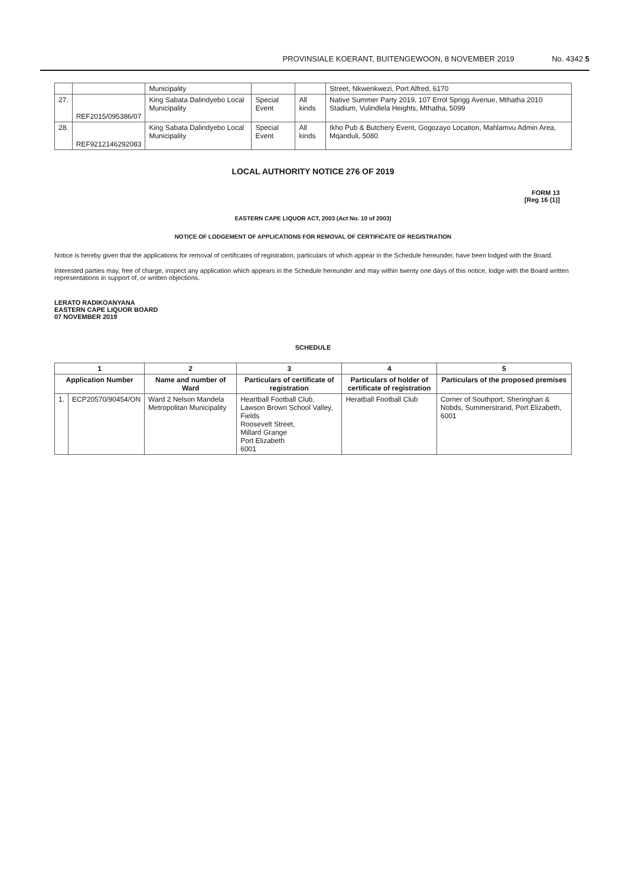PROVINSIALE KOERANT, BUITENGEWOON, 8 NOVEMBER 2019 No. 4342 5
| | | Municipality | | | Street, Nkwenkwezi, Port Alfred, 6170 |
| 27. | REF2015/095386/07 | King Sabata Dalindyebo Local Municipality | Special Event | All kinds | Native Summer Party 2019, 107 Errol Sprigg Avenue, Mthatha 2010 Stadium, Vulindlela Heights, Mthatha, 5099 |
| 28. | REF9212146292083 | King Sabata Dalindyebo Local Municipality | Special Event | All kinds | Ikho Pub & Butchery Event, Gogozayo Location, Mahlamvu Admin Area, Mqanduli, 5080 |
LOCAL AUTHORITY NOTICE 276 OF 2019
FORM 13
[Reg 16 (1)]
EASTERN CAPE LIQUOR ACT, 2003 (Act No. 10 of 2003)
NOTICE OF LODGEMENT OF APPLICATIONS FOR REMOVAL OF CERTIFICATE OF REGISTRATION
Notice is hereby given that the applications for removal of certificates of registration, particulars of which appear in the Schedule hereunder, have been lodged with the Board.
Interested parties may, free of charge, inspect any application which appears in the Schedule hereunder and may within twenty one days of this notice, lodge with the Board written representations in support of, or written objections.
LERATO RADIKOANYANA
EASTERN CAPE LIQUOR BOARD
07 NOVEMBER 2019
SCHEDULE
| 1 | | 2 | 3 | 4 | 5 |
| --- | --- | --- | --- | --- | --- |
| Application Number | | Name and number of Ward | Particulars of certificate of registration | Particulars of holder of certificate of registration | Particulars of the proposed premises |
| 1. | ECP20570/90454/ON | Ward 2 Nelson Mandela Metropolitan Municipality | Heartball Football Club, Lawson Brown School Valley, Fields Roosevelt Street, Millard Grange Port Elizabeth 6001 | Heratball Football Club | Corner of Southport, Sheringhan & Nobds, Summerstrand, Port Elizabeth, 6001 |